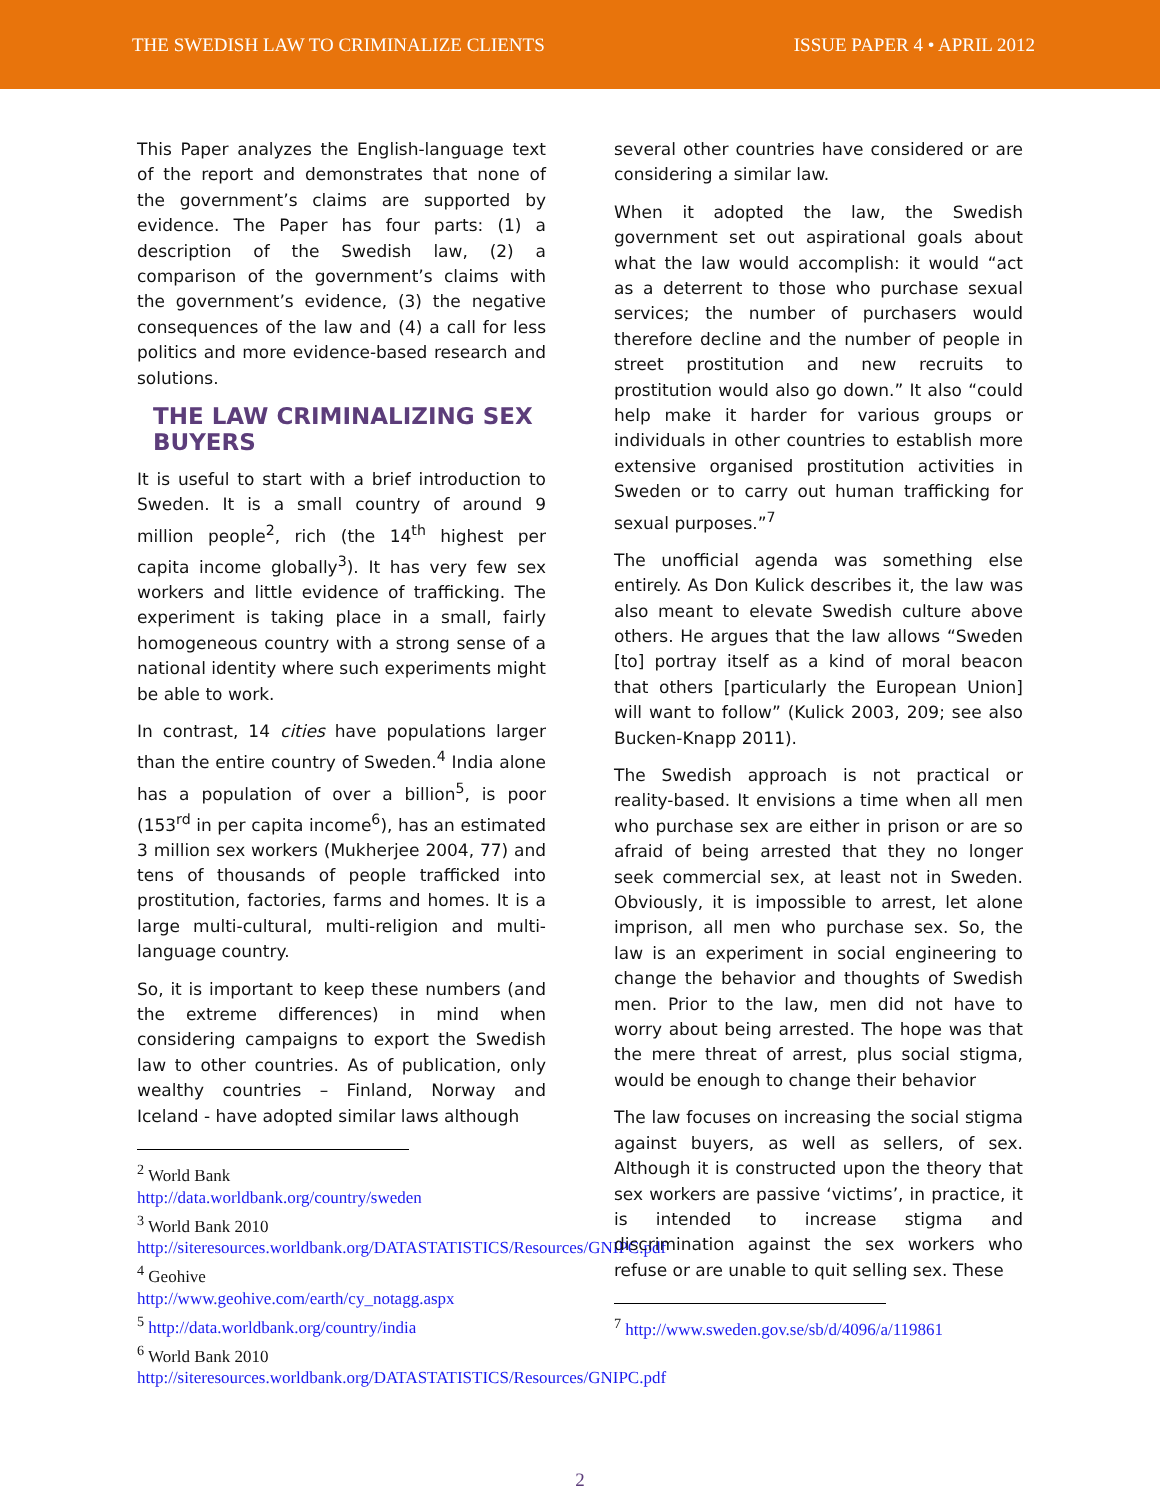THE SWEDISH LAW TO CRIMINALIZE CLIENTS ISSUE PAPER 4 • APRIL 2012
This Paper analyzes the English-language text of the report and demonstrates that none of the government’s claims are supported by evidence. The Paper has four parts: (1) a description of the Swedish law, (2) a comparison of the government’s claims with the government’s evidence, (3) the negative consequences of the law and (4) a call for less politics and more evidence-based research and solutions.
THE LAW CRIMINALIZING SEX BUYERS
It is useful to start with a brief introduction to Sweden. It is a small country of around 9 million people<sup>2</sup>, rich (the 14<sup>th</sup> highest per capita income globally<sup>3</sup>). It has very few sex workers and little evidence of trafficking. The experiment is taking place in a small, fairly homogeneous country with a strong sense of a national identity where such experiments might be able to work.
In contrast, 14 cities have populations larger than the entire country of Sweden.<sup>4</sup> India alone has a population of over a billion<sup>5</sup>, is poor (153<sup>rd</sup> in per capita income<sup>6</sup>), has an estimated 3 million sex workers (Mukherjee 2004, 77) and tens of thousands of people trafficked into prostitution, factories, farms and homes. It is a large multi-cultural, multi-religion and multi-language country.
So, it is important to keep these numbers (and the extreme differences) in mind when considering campaigns to export the Swedish law to other countries. As of publication, only wealthy countries – Finland, Norway and Iceland - have adopted similar laws although
<sup>2</sup> World Bank
http://data.worldbank.org/country/sweden
<sup>3</sup> World Bank 2010
http://siteresources.worldbank.org/DATASTATISTICS/Resources/GNIPC.pdf
<sup>4</sup> Geohive
http://www.geohive.com/earth/cy_notagg.aspx
<sup>5</sup> http://data.worldbank.org/country/india
<sup>6</sup> World Bank 2010
http://siteresources.worldbank.org/DATASTATISTICS/Resources/GNIPC.pdf
several other countries have considered or are considering a similar law.
When it adopted the law, the Swedish government set out aspirational goals about what the law would accomplish: it would “act as a deterrent to those who purchase sexual services; the number of purchasers would therefore decline and the number of people in street prostitution and new recruits to prostitution would also go down.” It also “could help make it harder for various groups or individuals in other countries to establish more extensive organised prostitution activities in Sweden or to carry out human trafficking for sexual purposes.”<sup>7</sup>
The unofficial agenda was something else entirely. As Don Kulick describes it, the law was also meant to elevate Swedish culture above others. He argues that the law allows “Sweden [to] portray itself as a kind of moral beacon that others [particularly the European Union] will want to follow” (Kulick 2003, 209; see also Bucken-Knapp 2011).
The Swedish approach is not practical or reality-based. It envisions a time when all men who purchase sex are either in prison or are so afraid of being arrested that they no longer seek commercial sex, at least not in Sweden. Obviously, it is impossible to arrest, let alone imprison, all men who purchase sex. So, the law is an experiment in social engineering to change the behavior and thoughts of Swedish men. Prior to the law, men did not have to worry about being arrested. The hope was that the mere threat of arrest, plus social stigma, would be enough to change their behavior
The law focuses on increasing the social stigma against buyers, as well as sellers, of sex. Although it is constructed upon the theory that sex workers are passive ‘victims’, in practice, it is intended to increase stigma and discrimination against the sex workers who refuse or are unable to quit selling sex. These
<sup>7</sup> http://www.sweden.gov.se/sb/d/4096/a/119861
2